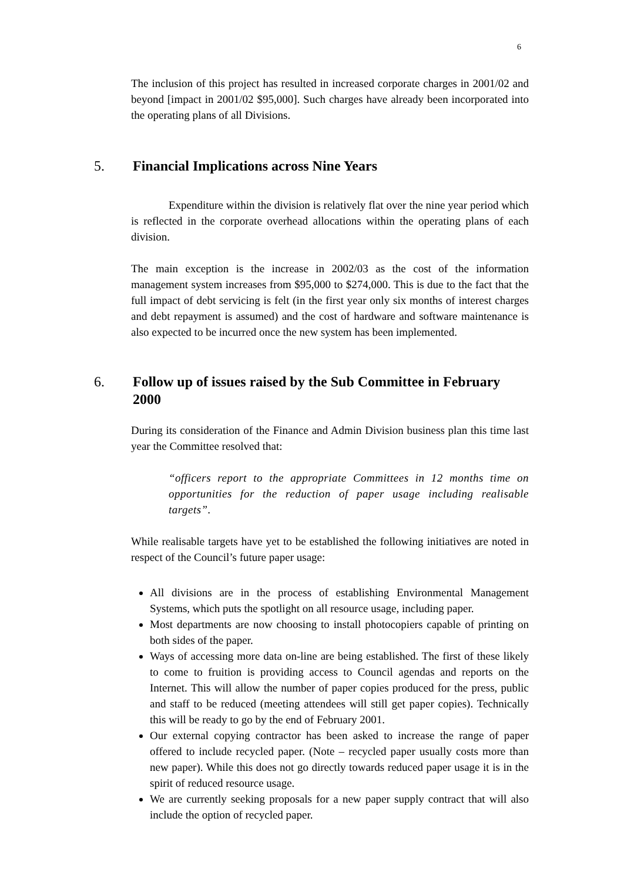6
The inclusion of this project has resulted in increased corporate charges in 2001/02 and beyond [impact in 2001/02 $95,000]. Such charges have already been incorporated into the operating plans of all Divisions.
5. Financial Implications across Nine Years
Expenditure within the division is relatively flat over the nine year period which is reflected in the corporate overhead allocations within the operating plans of each division.
The main exception is the increase in 2002/03 as the cost of the information management system increases from $95,000 to $274,000. This is due to the fact that the full impact of debt servicing is felt (in the first year only six months of interest charges and debt repayment is assumed) and the cost of hardware and software maintenance is also expected to be incurred once the new system has been implemented.
6. Follow up of issues raised by the Sub Committee in February 2000
During its consideration of the Finance and Admin Division business plan this time last year the Committee resolved that:
“officers report to the appropriate Committees in 12 months time on opportunities for the reduction of paper usage including realisable targets”.
While realisable targets have yet to be established the following initiatives are noted in respect of the Council’s future paper usage:
All divisions are in the process of establishing Environmental Management Systems, which puts the spotlight on all resource usage, including paper.
Most departments are now choosing to install photocopiers capable of printing on both sides of the paper.
Ways of accessing more data on-line are being established. The first of these likely to come to fruition is providing access to Council agendas and reports on the Internet. This will allow the number of paper copies produced for the press, public and staff to be reduced (meeting attendees will still get paper copies). Technically this will be ready to go by the end of February 2001.
Our external copying contractor has been asked to increase the range of paper offered to include recycled paper. (Note – recycled paper usually costs more than new paper). While this does not go directly towards reduced paper usage it is in the spirit of reduced resource usage.
We are currently seeking proposals for a new paper supply contract that will also include the option of recycled paper.